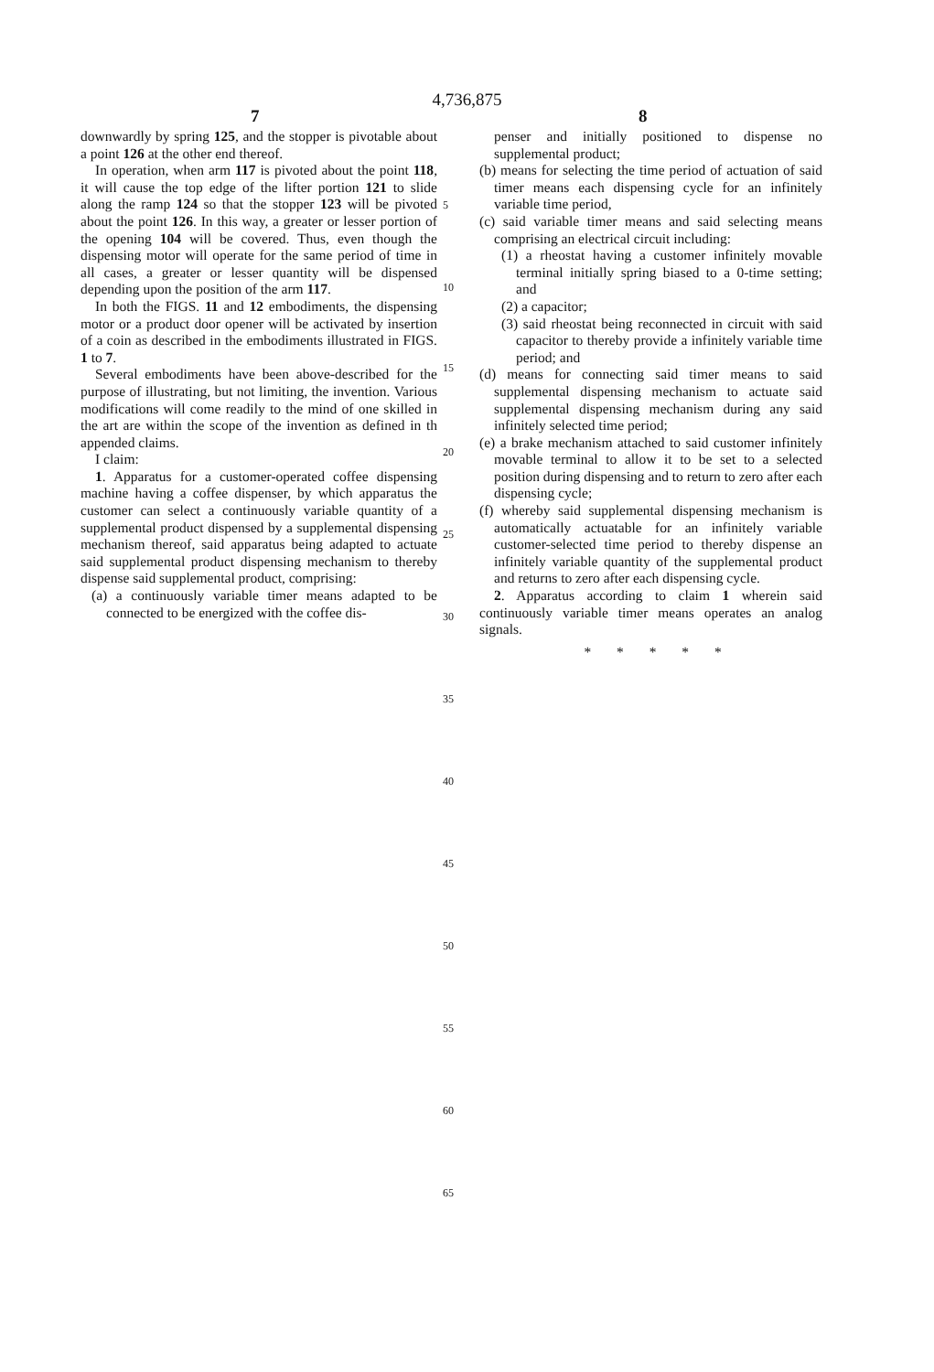4,736,875
7 8
downwardly by spring 125, and the stopper is pivotable about a point 126 at the other end thereof.
In operation, when arm 117 is pivoted about the point 118, it will cause the top edge of the lifter portion 121 to slide along the ramp 124 so that the stopper 123 will be pivoted about the point 126. In this way, a greater or lesser portion of the opening 104 will be covered. Thus, even though the dispensing motor will operate for the same period of time in all cases, a greater or lesser quantity will be dispensed depending upon the position of the arm 117.
In both the FIGS. 11 and 12 embodiments, the dispensing motor or a product door opener will be activated by insertion of a coin as described in the embodiments illustrated in FIGS. 1 to 7.
Several embodiments have been above-described for the purpose of illustrating, but not limiting, the invention. Various modifications will come readily to the mind of one skilled in the art are within the scope of the invention as defined in th appended claims.
I claim:
1. Apparatus for a customer-operated coffee dispensing machine having a coffee dispenser, by which apparatus the customer can select a continuously variable quantity of a supplemental product dispensed by a supplemental dispensing mechanism thereof, said apparatus being adapted to actuate said supplemental product dispensing mechanism to thereby dispense said supplemental product, comprising:
(a) a continuously variable timer means adapted to be connected to be energized with the coffee dis-
penser and initially positioned to dispense no supplemental product;
(b) means for selecting the time period of actuation of said timer means each dispensing cycle for an infinitely variable time period,
(c) said variable timer means and said selecting means comprising an electrical circuit including:
(1) a rheostat having a customer infinitely movable terminal initially spring biased to a 0-time setting; and
(2) a capacitor;
(3) said rheostat being reconnected in circuit with said capacitor to thereby provide a infinitely variable time period; and
(d) means for connecting said timer means to said supplemental dispensing mechanism to actuate said supplemental dispensing mechanism during any said infinitely selected time period;
(e) a brake mechanism attached to said customer infinitely movable terminal to allow it to be set to a selected position during dispensing and to return to zero after each dispensing cycle;
(f) whereby said supplemental dispensing mechanism is automatically actuatable for an infinitely variable customer-selected time period to thereby dispense an infinitely variable quantity of the supplemental product and returns to zero after each dispensing cycle.
2. Apparatus according to claim 1 wherein said continuously variable timer means operates an analog signals.
* * * * *
5
10
15
20
25
30
35
40
45
50
55
60
65